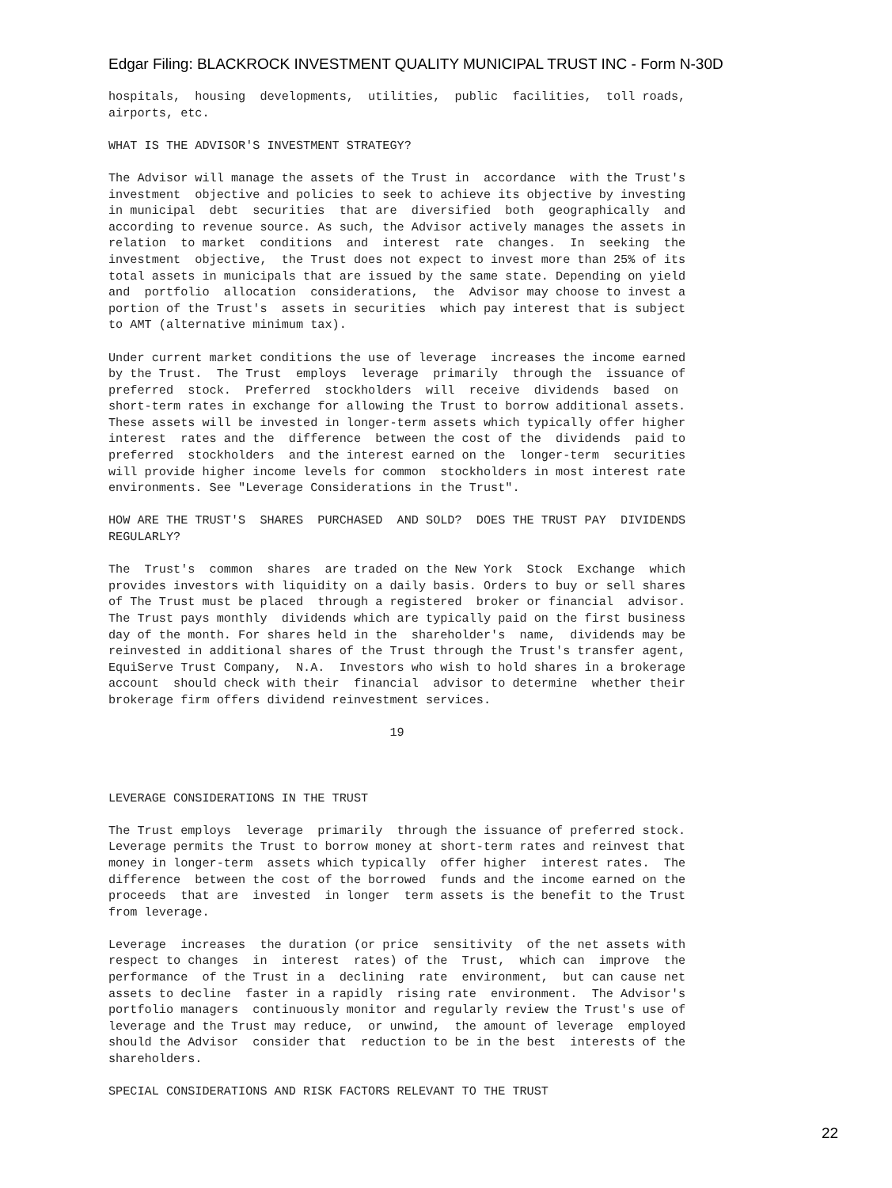Edgar Filing: BLACKROCK INVESTMENT QUALITY MUNICIPAL TRUST INC - Form N-30D
hospitals, housing developments, utilities, public facilities, toll roads, airports, etc. WHAT IS THE ADVISOR'S INVESTMENT STRATEGY? The Advisor will manage the assets of the Trust in accordance with the Trust's investment objective and policies to seek to achieve its objective by investing in municipal debt securities that are diversified both geographically and according to revenue source. As such, the Advisor actively manages the assets in relation to market conditions and interest rate changes. In seeking the investment objective, the Trust does not expect to invest more than 25% of its total assets in municipals that are issued by the same state. Depending on yield and portfolio allocation considerations, the Advisor may choose to invest a portion of the Trust's assets in securities which pay interest that is subject to AMT (alternative minimum tax). Under current market conditions the use of leverage increases the income earned by the Trust. The Trust employs leverage primarily through the issuance of preferred stock. Preferred stockholders will receive dividends based on short-term rates in exchange for allowing the Trust to borrow additional assets. These assets will be invested in longer-term assets which typically offer higher interest rates and the difference between the cost of the dividends paid to preferred stockholders and the interest earned on the longer-term securities will provide higher income levels for common stockholders in most interest rate environments. See "Leverage Considerations in the Trust". HOW ARE THE TRUST'S SHARES PURCHASED AND SOLD? DOES THE TRUST PAY DIVIDENDS REGULARLY? The Trust's common shares are traded on the New York Stock Exchange which provides investors with liquidity on a daily basis. Orders to buy or sell shares of The Trust must be placed through a registered broker or financial advisor. The Trust pays monthly dividends which are typically paid on the first business day of the month. For shares held in the shareholder's name, dividends may be reinvested in additional shares of the Trust through the Trust's transfer agent, EquiServe Trust Company, N.A. Investors who wish to hold shares in a brokerage account should check with their financial advisor to determine whether their brokerage firm offers dividend reinvestment services. 19 LEVERAGE CONSIDERATIONS IN THE TRUST The Trust employs leverage primarily through the issuance of preferred stock. Leverage permits the Trust to borrow money at short-term rates and reinvest that money in longer-term assets which typically offer higher interest rates. The difference between the cost of the borrowed funds and the income earned on the proceeds that are invested in longer term assets is the benefit to the Trust from leverage. Leverage increases the duration (or price sensitivity of the net assets with respect to changes in interest rates) of the Trust, which can improve the performance of the Trust in a declining rate environment, but can cause net assets to decline faster in a rapidly rising rate environment. The Advisor's portfolio managers continuously monitor and regularly review the Trust's use of leverage and the Trust may reduce, or unwind, the amount of leverage employed should the Advisor consider that reduction to be in the best interests of the shareholders. SPECIAL CONSIDERATIONS AND RISK FACTORS RELEVANT TO THE TRUST
22